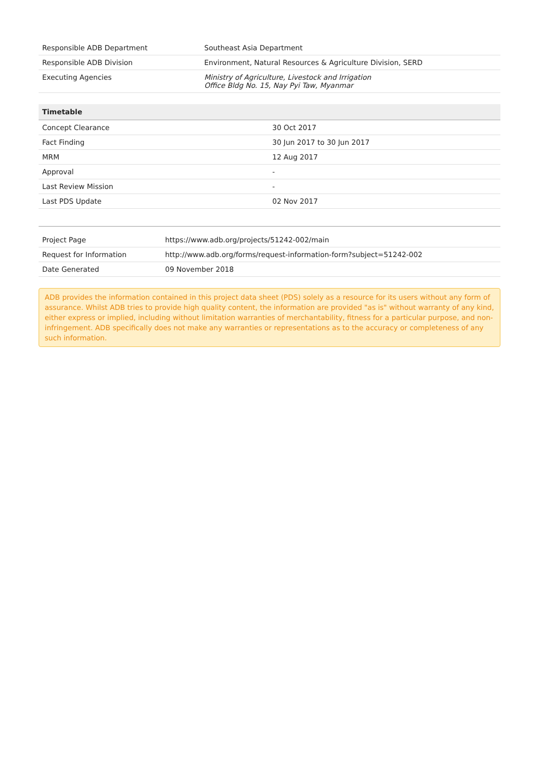| Responsible ADB Department | Southeast Asia Department |
| Responsible ADB Division | Environment, Natural Resources & Agriculture Division, SERD |
| Executing Agencies | Ministry of Agriculture, Livestock and Irrigation Office Bldg No. 15, Nay Pyi Taw, Myanmar |
| Timetable | |
| --- | --- |
| Concept Clearance | 30 Oct 2017 |
| Fact Finding | 30 Jun 2017 to 30 Jun 2017 |
| MRM | 12 Aug 2017 |
| Approval | - |
| Last Review Mission | - |
| Last PDS Update | 02 Nov 2017 |
| Project Page | https://www.adb.org/projects/51242-002/main |
| Request for Information | http://www.adb.org/forms/request-information-form?subject=51242-002 |
| Date Generated | 09 November 2018 |
ADB provides the information contained in this project data sheet (PDS) solely as a resource for its users without any form of assurance. Whilst ADB tries to provide high quality content, the information are provided "as is" without warranty of any kind, either express or implied, including without limitation warranties of merchantability, fitness for a particular purpose, and non-infringement. ADB specifically does not make any warranties or representations as to the accuracy or completeness of any such information.